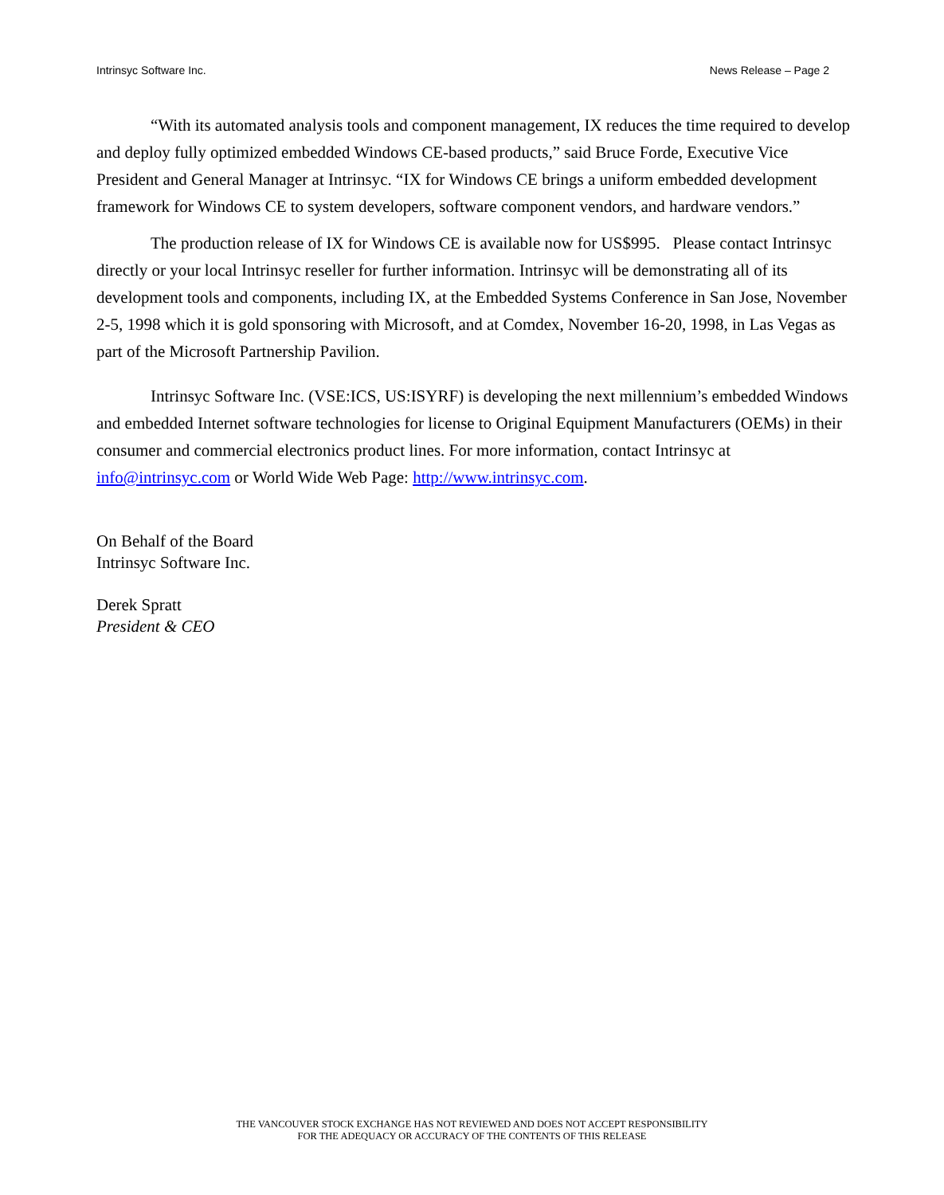Intrinsyc Software Inc. News Release – Page 2
“With its automated analysis tools and component management, IX reduces the time required to develop and deploy fully optimized embedded Windows CE-based products,” said Bruce Forde, Executive Vice President and General Manager at Intrinsyc. “IX for Windows CE brings a uniform embedded development framework for Windows CE to system developers, software component vendors, and hardware vendors.”
The production release of IX for Windows CE is available now for US$995. Please contact Intrinsyc directly or your local Intrinsyc reseller for further information. Intrinsyc will be demonstrating all of its development tools and components, including IX, at the Embedded Systems Conference in San Jose, November 2-5, 1998 which it is gold sponsoring with Microsoft, and at Comdex, November 16-20, 1998, in Las Vegas as part of the Microsoft Partnership Pavilion.
Intrinsyc Software Inc. (VSE:ICS, US:ISYRF) is developing the next millennium’s embedded Windows and embedded Internet software technologies for license to Original Equipment Manufacturers (OEMs) in their consumer and commercial electronics product lines. For more information, contact Intrinsyc at info@intrinsyc.com or World Wide Web Page: http://www.intrinsyc.com.
On Behalf of the Board
Intrinsyc Software Inc.
Derek Spratt
President & CEO
THE VANCOUVER STOCK EXCHANGE HAS NOT REVIEWED AND DOES NOT ACCEPT RESPONSIBILITY
FOR THE ADEQUACY OR ACCURACY OF THE CONTENTS OF THIS RELEASE